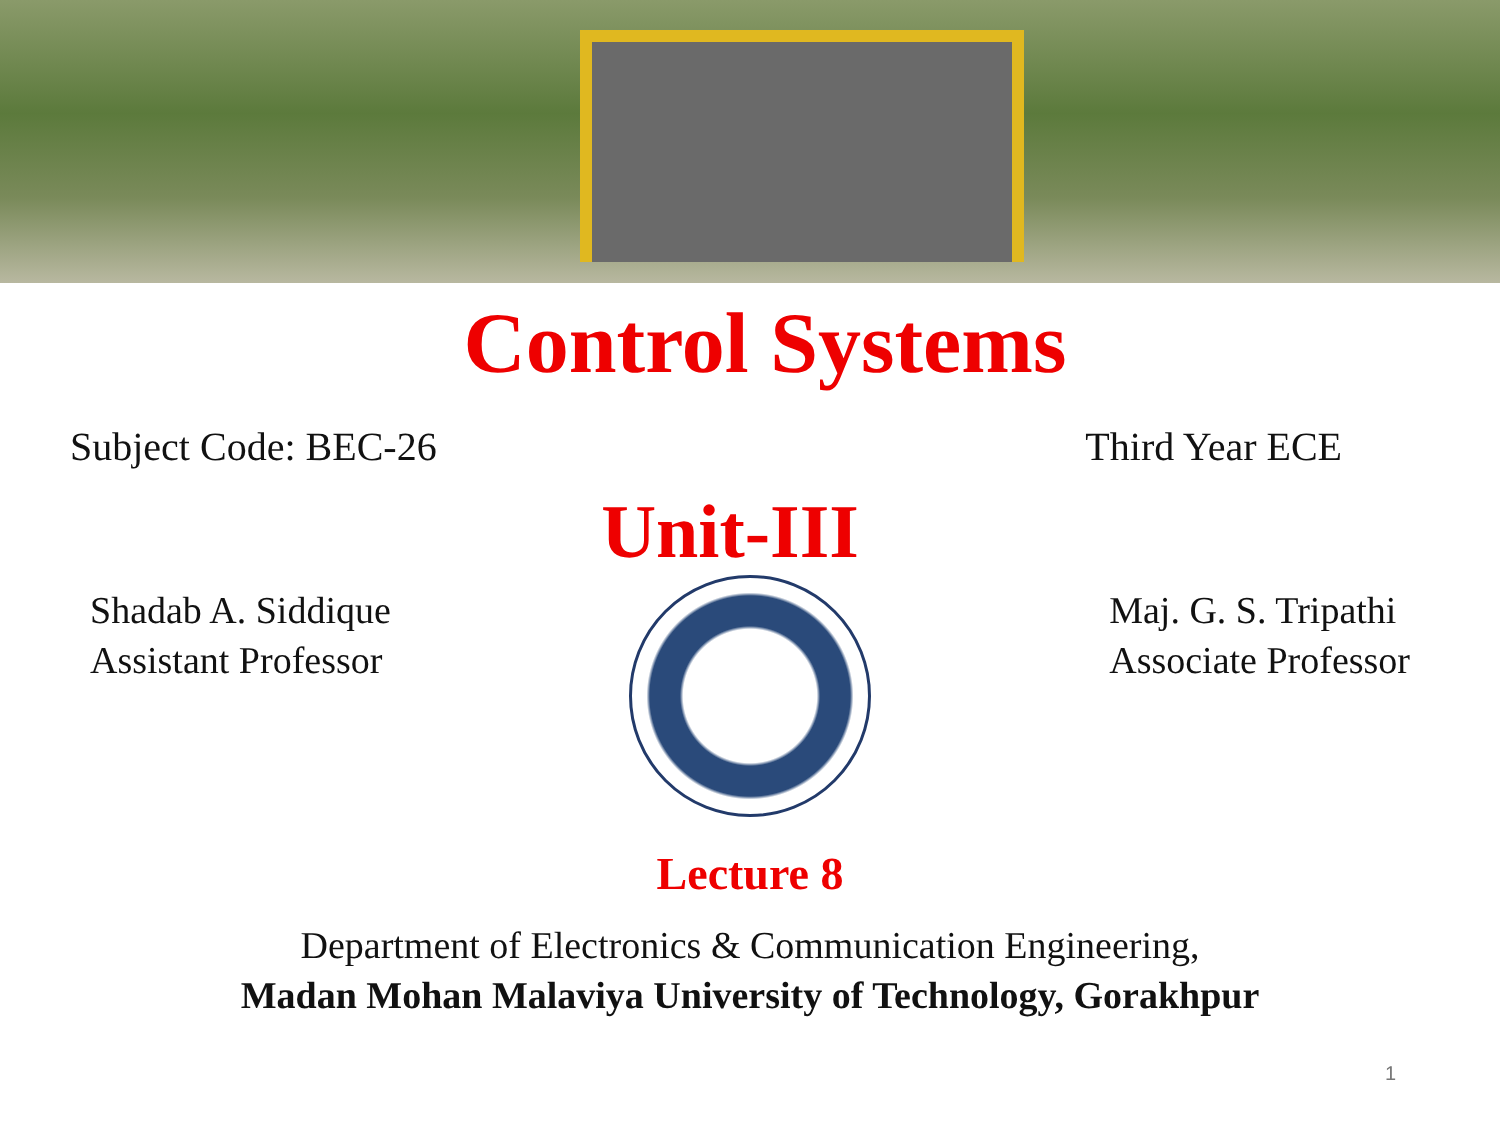Control Systems
Subject Code: BEC-26 Third Year ECE
Unit-III
Shadab A. Siddique
Assistant Professor
Maj. G. S. Tripathi
Associate Professor
Lecture 8
Department of Electronics & Communication Engineering,
Madan Mohan Malaviya University of Technology, Gorakhpur
1